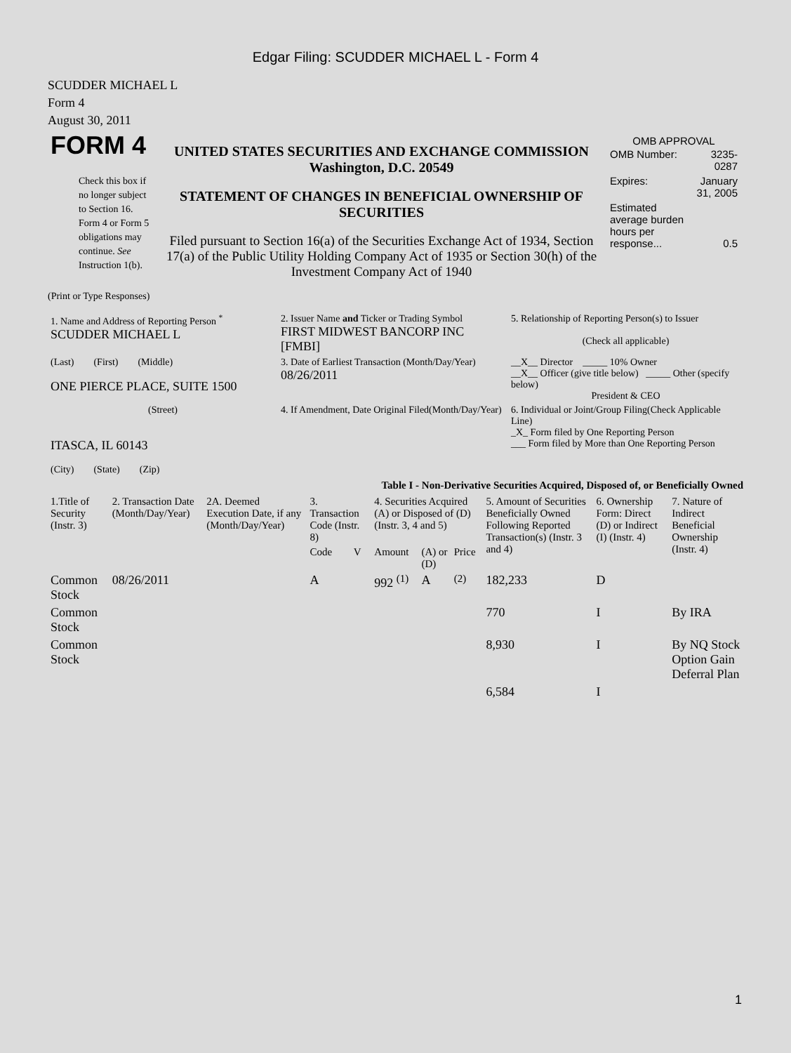Edgar Filing: SCUDDER MICHAEL L - Form 4
SCUDDER MICHAEL L
Form 4
August 30, 2011
| FORM 4 Check this box if no longer subject to Section 16. Form 4 or Form 5 obligations may continue. See Instruction 1(b). | UNITED STATES SECURITIES AND EXCHANGE COMMISSION Washington, D.C. 20549 STATEMENT OF CHANGES IN BENEFICIAL OWNERSHIP OF SECURITIES Filed pursuant to Section 16(a) of the Securities Exchange Act of 1934, Section 17(a) of the Public Utility Holding Company Act of 1935 or Section 30(h) of the Investment Company Act of 1940 | OMB APPROVAL / OMB Number: / 3235-0287 / / Expires: / January 31, 2005 / / Estimated average burden hours per response... / 0.5 / |
(Print or Type Responses)
| 1. Name and Address of Reporting Person <sup>*</sup> SCUDDER MICHAEL L | 2. Issuer Name and Ticker or Trading Symbol FIRST MIDWEST BANCORP INC [FMBI] | 5. Relationship of Reporting Person(s) to Issuer (Check all applicable) |
| (Last) (First) (Middle) ONE PIERCE PLACE, SUITE 1500 | 3. Date of Earliest Transaction (Month/Day/Year) 08/26/2011 | __X__ Director _____ 10% Owner __X__ Officer (give title below) _____ Other (specify below) President & CEO |
| (Street) ITASCA, IL 60143 (City) (State) (Zip) | 4. If Amendment, Date Original Filed(Month/Day/Year) | 6. Individual or Joint/Group Filing(Check Applicable Line) _X_ Form filed by One Reporting Person ___ Form filed by More than One Reporting Person |
Table I - Non-Derivative Securities Acquired, Disposed of, or Beneficially Owned
| 1.Title of Security (Instr. 3) | 2. Transaction Date (Month/Day/Year) | 2A. Deemed Execution Date, if any (Month/Day/Year) | 3. Transaction Code (Instr. 8) | | 4. Securities Acquired (A) or Disposed of (D) (Instr. 3, 4 and 5) | | | 5. Amount of Securities Beneficially Owned Following Reported Transaction(s) (Instr. 3 and 4) | 6. Ownership Form: Direct (D) or Indirect (I) (Instr. 4) | 7. Nature of Indirect Beneficial Ownership (Instr. 4) |
| --- | --- | --- | --- | --- | --- | --- | --- | --- | --- | --- |
| | | | Code | V | Amount | (A) or (D) | Price | | | |
| Common Stock | 08/26/2011 | | A | | 992 <sup>(1)</sup> | A | <sup>(2)</sup> | 182,233 | D | |
| Common Stock | | | | | | | | 770 | I | By IRA |
| Common Stock | | | | | | | | 8,930 | I | By NQ Stock Option Gain Deferral Plan |
| | | | | | | | | 6,584 | I | |
1